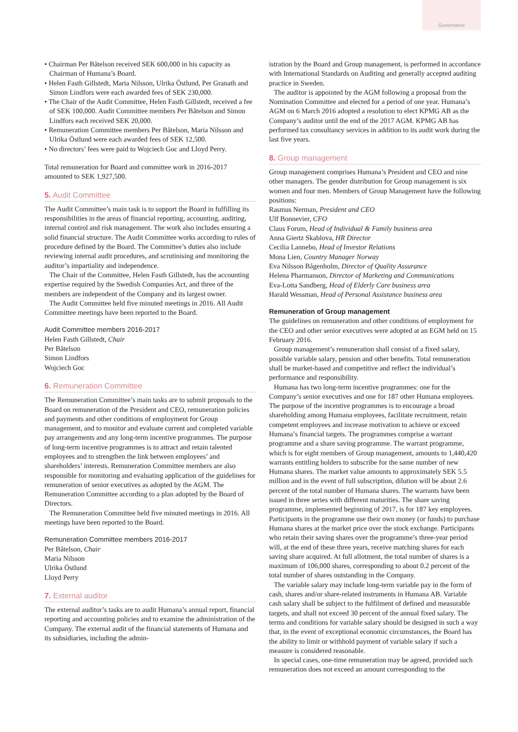Governance
• Chairman Per Båtelson received SEK 600,000 in his capacity as Chairman of Humana’s Board.
• Helen Fasth Gillstedt, Maria Nilsson, Ulrika Östlund, Per Granath and Simon Lindfors were each awarded fees of SEK 230,000.
• The Chair of the Audit Committee, Helen Fasth Gillstedt, received a fee of SEK 100,000. Audit Committee members Per Båtelson and Simon Lindfors each received SEK 20,000.
• Remuneration Committee members Per Båtelson, Maria Nilsson and Ulrika Östlund were each awarded fees of SEK 12,500.
• No directors’ fees were paid to Wojciech Goc and Lloyd Perry.
Total remuneration for Board and committee work in 2016-2017 amounted to SEK 1,927,500.
5. Audit Committee
The Audit Committee’s main task is to support the Board in fulfilling its responsibilities in the areas of financial reporting, accounting, auditing, internal control and risk management. The work also includes ensuring a solid financial structure. The Audit Committee works according to rules of procedure defined by the Board. The Committee’s duties also include reviewing internal audit procedures, and scrutinising and monitoring the auditor’s impartiality and independence.
The Chair of the Committee, Helen Fasth Gillstedt, has the accounting expertise required by the Swedish Companies Act, and three of the members are independent of the Company and its largest owner.
The Audit Committee held five minuted meetings in 2016. All Audit Committee meetings have been reported to the Board.
Audit Committee members 2016-2017
Helen Fasth Gillstedt, Chair
Per Båtelson
Simon Lindfors
Wojciech Goc
6. Remuneration Committee
The Remuneration Committee’s main tasks are to submit proposals to the Board on remuneration of the President and CEO, remuneration policies and payments and other conditions of employment for Group management, and to monitor and evaluate current and completed variable pay arrangements and any long-term incentive programmes. The purpose of long-term incentive programmes is to attract and retain talented employees and to strengthen the link between employees’ and shareholders’ interests. Remuneration Committee members are also responsible for monitoring and evaluating application of the guidelines for remuneration of senior executives as adopted by the AGM. The Remuneration Committee according to a plan adopted by the Board of Directors.
The Remuneration Committee held five minuted meetings in 2016. All meetings have been reported to the Board.
Remuneration Committee members 2016-2017
Per Båtelson, Chair
Maria Nilsson
Ulrika Östlund
Lloyd Perry
7. External auditor
The external auditor’s tasks are to audit Humana’s annual report, financial reporting and accounting policies and to examine the administration of the Company. The external audit of the financial statements of Humana and its subsidiaries, including the admin-
istration by the Board and Group management, is performed in accordance with International Standards on Auditing and generally accepted auditing practice in Sweden.
The auditor is appointed by the AGM following a proposal from the Nomination Committee and elected for a period of one year. Humana’s AGM on 6 March 2016 adopted a resolution to elect KPMG AB as the Company’s auditor until the end of the 2017 AGM. KPMG AB has performed tax consultancy services in addition to its audit work during the last five years.
8. Group management
Group management comprises Humana’s President and CEO and nine other managers. The gender distribution for Group management is six women and four men. Members of Group Management have the following positions:
Rasmus Nerman, President and CEO
Ulf Bonnevier, CFO
Claus Forum, Head of Individual & Family business area
Anna Giertz Skablova, HR Director
Cecilia Lannebo, Head of Investor Relations
Mona Lien, Country Manager Norway
Eva Nilsson Bågenholm, Director of Quality Assurance
Helena Pharmanson, Director of Marketing and Communications
Eva-Lotta Sandberg, Head of Elderly Care business area
Harald Wessman, Head of Personal Assistance business area
Remuneration of Group management
The guidelines on remuneration and other conditions of employment for the CEO and other senior executives were adopted at an EGM held on 15 February 2016.
Group management’s remuneration shall consist of a fixed salary, possible variable salary, pension and other benefits. Total remuneration shall be market-based and competitive and reflect the individual’s performance and responsibility.
Humana has two long-term incentive programmes: one for the Company’s senior executives and one for 187 other Humana employees. The purpose of the incentive programmes is to encourage a broad shareholding among Humana employees, facilitate recruitment, retain competent employees and increase motivation to achieve or exceed Humana’s financial targets. The programmes comprise a warrant programme and a share saving programme. The warrant programme, which is for eight members of Group management, amounts to 1,440,420 warrants entitling holders to subscribe for the same number of new Humana shares. The market value amounts to approximately SEK 5.5 million and in the event of full subscription, dilution will be about 2.6 percent of the total number of Humana shares. The warrants have been issued in three series with different maturities. The share saving programme, implemented beginning of 2017, is for 187 key employees. Participants in the programme use their own money (or funds) to purchase Humana shares at the market price over the stock exchange. Participants who retain their saving shares over the programme’s three-year period will, at the end of these three years, receive matching shares for each saving share acquired. At full allotment, the total number of shares is a maximum of 106,000 shares, corresponding to about 0.2 percent of the total number of shares outstanding in the Company.
The variable salary may include long-term variable pay in the form of cash, shares and/or share-related instruments in Humana AB. Variable cash salary shall be subject to the fulfilment of defined and measurable targets, and shall not exceed 30 percent of the annual fixed salary. The terms and conditions for variable salary should be designed in such a way that, in the event of exceptional economic circumstances, the Board has the ability to limit or withhold payment of variable salary if such a measure is considered reasonable.
In special cases, one-time remuneration may be agreed, provided such remuneration does not exceed an amount corresponding to the